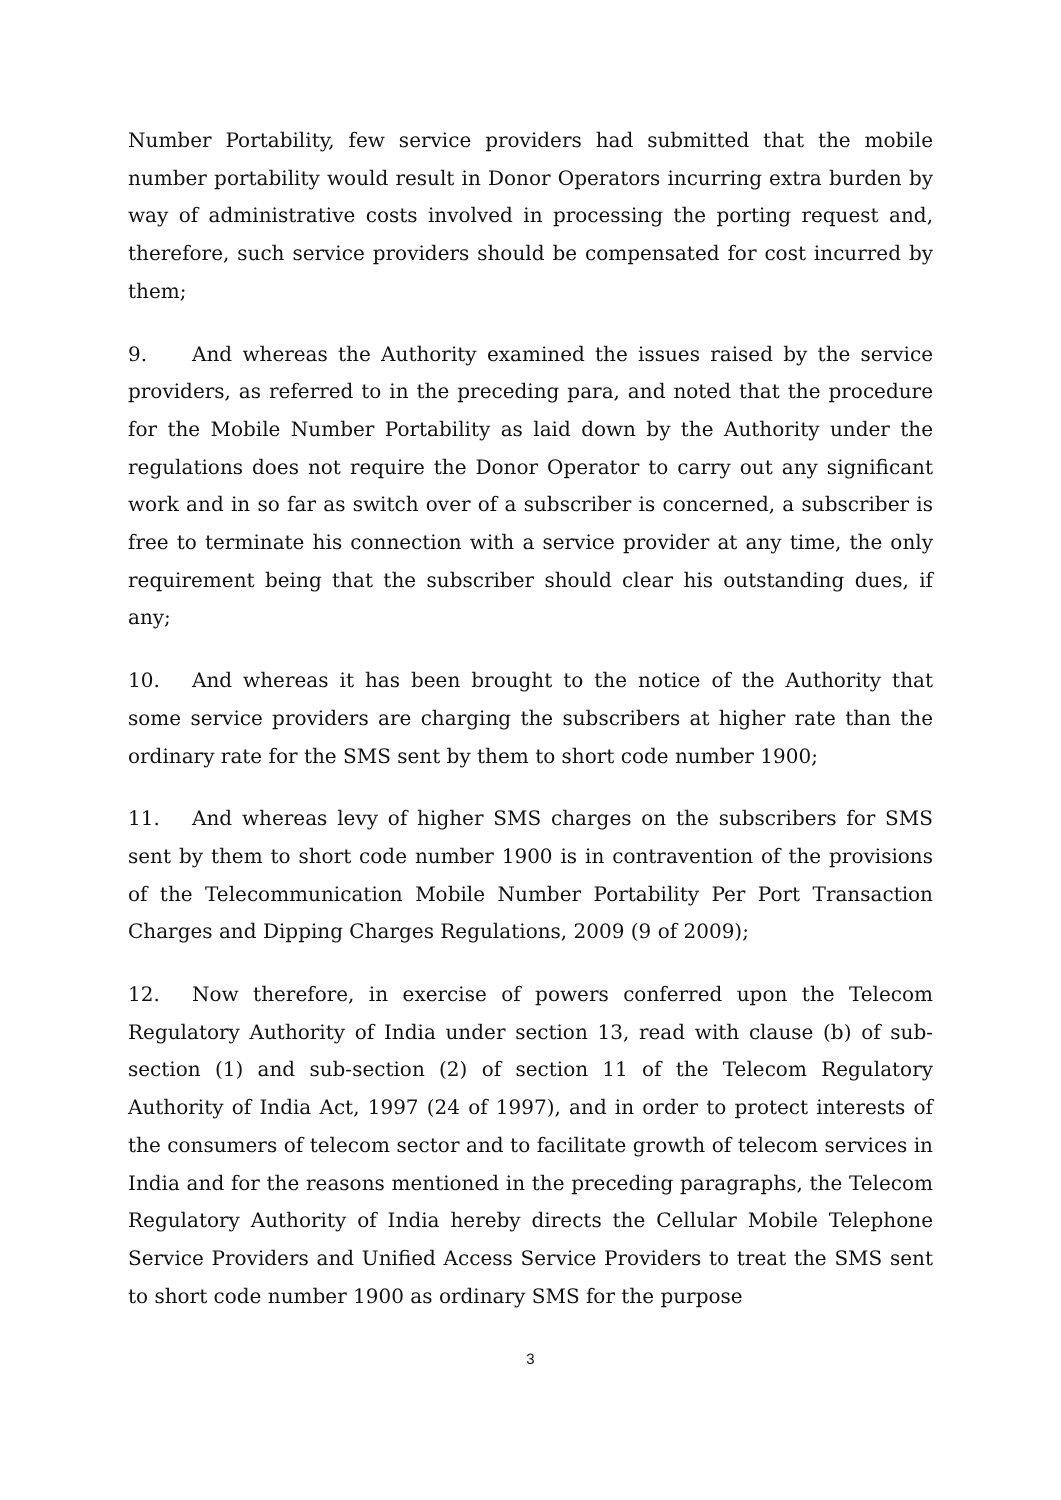Number Portability, few service providers had submitted that the mobile number portability would result in Donor Operators incurring extra burden by way of administrative costs involved in processing the porting request and, therefore, such service providers should be compensated for cost incurred by them;
9. And whereas the Authority examined the issues raised by the service providers, as referred to in the preceding para, and noted that the procedure for the Mobile Number Portability as laid down by the Authority under the regulations does not require the Donor Operator to carry out any significant work and in so far as switch over of a subscriber is concerned, a subscriber is free to terminate his connection with a service provider at any time, the only requirement being that the subscriber should clear his outstanding dues, if any;
10. And whereas it has been brought to the notice of the Authority that some service providers are charging the subscribers at higher rate than the ordinary rate for the SMS sent by them to short code number 1900;
11. And whereas levy of higher SMS charges on the subscribers for SMS sent by them to short code number 1900 is in contravention of the provisions of the Telecommunication Mobile Number Portability Per Port Transaction Charges and Dipping Charges Regulations, 2009 (9 of 2009);
12. Now therefore, in exercise of powers conferred upon the Telecom Regulatory Authority of India under section 13, read with clause (b) of sub-section (1) and sub-section (2) of section 11 of the Telecom Regulatory Authority of India Act, 1997 (24 of 1997), and in order to protect interests of the consumers of telecom sector and to facilitate growth of telecom services in India and for the reasons mentioned in the preceding paragraphs, the Telecom Regulatory Authority of India hereby directs the Cellular Mobile Telephone Service Providers and Unified Access Service Providers to treat the SMS sent to short code number 1900 as ordinary SMS for the purpose
3